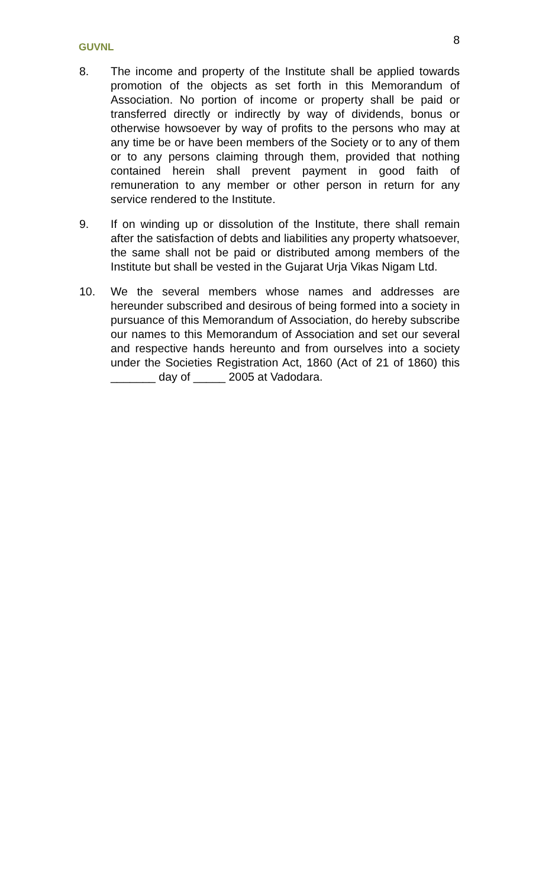GUVNL
8
8. The income and property of the Institute shall be applied towards promotion of the objects as set forth in this Memorandum of Association. No portion of income or property shall be paid or transferred directly or indirectly by way of dividends, bonus or otherwise howsoever by way of profits to the persons who may at any time be or have been members of the Society or to any of them or to any persons claiming through them, provided that nothing contained herein shall prevent payment in good faith of remuneration to any member or other person in return for any service rendered to the Institute.
9. If on winding up or dissolution of the Institute, there shall remain after the satisfaction of debts and liabilities any property whatsoever, the same shall not be paid or distributed among members of the Institute but shall be vested in the Gujarat Urja Vikas Nigam Ltd.
10. We the several members whose names and addresses are hereunder subscribed and desirous of being formed into a society in pursuance of this Memorandum of Association, do hereby subscribe our names to this Memorandum of Association and set our several and respective hands hereunto and from ourselves into a society under the Societies Registration Act, 1860 (Act of 21 of 1860) this _______ day of _____ 2005 at Vadodara.